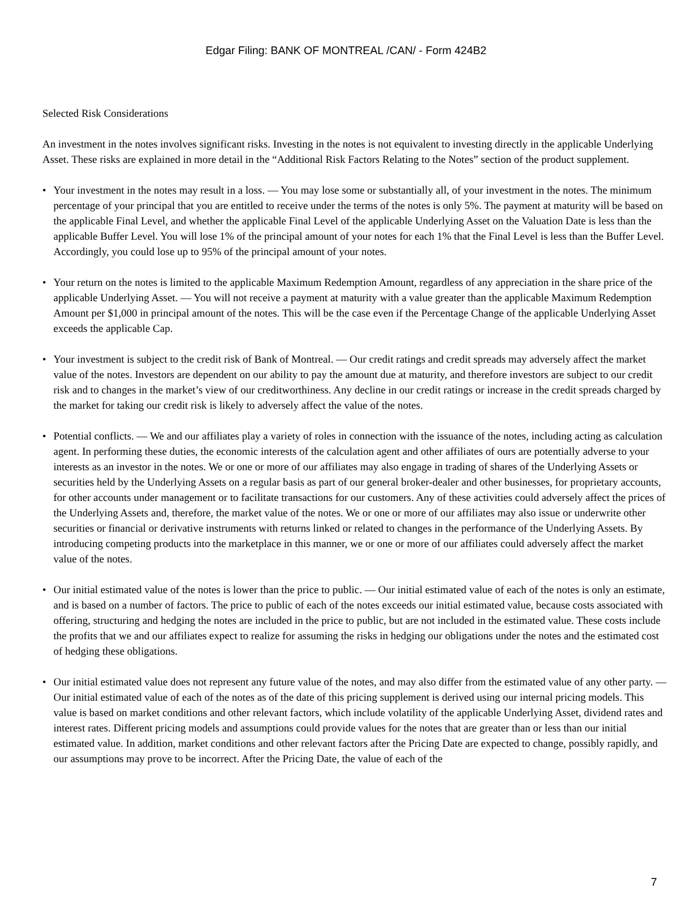Edgar Filing: BANK OF MONTREAL /CAN/ - Form 424B2
Selected Risk Considerations
An investment in the notes involves significant risks. Investing in the notes is not equivalent to investing directly in the applicable Underlying Asset. These risks are explained in more detail in the “Additional Risk Factors Relating to the Notes” section of the product supplement.
• Your investment in the notes may result in a loss. — You may lose some or substantially all, of your investment in the notes. The minimum percentage of your principal that you are entitled to receive under the terms of the notes is only 5%. The payment at maturity will be based on the applicable Final Level, and whether the applicable Final Level of the applicable Underlying Asset on the Valuation Date is less than the applicable Buffer Level. You will lose 1% of the principal amount of your notes for each 1% that the Final Level is less than the Buffer Level. Accordingly, you could lose up to 95% of the principal amount of your notes.
• Your return on the notes is limited to the applicable Maximum Redemption Amount, regardless of any appreciation in the share price of the applicable Underlying Asset. — You will not receive a payment at maturity with a value greater than the applicable Maximum Redemption Amount per $1,000 in principal amount of the notes. This will be the case even if the Percentage Change of the applicable Underlying Asset exceeds the applicable Cap.
• Your investment is subject to the credit risk of Bank of Montreal. — Our credit ratings and credit spreads may adversely affect the market value of the notes. Investors are dependent on our ability to pay the amount due at maturity, and therefore investors are subject to our credit risk and to changes in the market’s view of our creditworthiness. Any decline in our credit ratings or increase in the credit spreads charged by the market for taking our credit risk is likely to adversely affect the value of the notes.
• Potential conflicts. — We and our affiliates play a variety of roles in connection with the issuance of the notes, including acting as calculation agent. In performing these duties, the economic interests of the calculation agent and other affiliates of ours are potentially adverse to your interests as an investor in the notes. We or one or more of our affiliates may also engage in trading of shares of the Underlying Assets or securities held by the Underlying Assets on a regular basis as part of our general broker-dealer and other businesses, for proprietary accounts, for other accounts under management or to facilitate transactions for our customers. Any of these activities could adversely affect the prices of the Underlying Assets and, therefore, the market value of the notes. We or one or more of our affiliates may also issue or underwrite other securities or financial or derivative instruments with returns linked or related to changes in the performance of the Underlying Assets. By introducing competing products into the marketplace in this manner, we or one or more of our affiliates could adversely affect the market value of the notes.
• Our initial estimated value of the notes is lower than the price to public. — Our initial estimated value of each of the notes is only an estimate, and is based on a number of factors. The price to public of each of the notes exceeds our initial estimated value, because costs associated with offering, structuring and hedging the notes are included in the price to public, but are not included in the estimated value. These costs include the profits that we and our affiliates expect to realize for assuming the risks in hedging our obligations under the notes and the estimated cost of hedging these obligations.
• Our initial estimated value does not represent any future value of the notes, and may also differ from the estimated value of any other party. — Our initial estimated value of each of the notes as of the date of this pricing supplement is derived using our internal pricing models. This value is based on market conditions and other relevant factors, which include volatility of the applicable Underlying Asset, dividend rates and interest rates. Different pricing models and assumptions could provide values for the notes that are greater than or less than our initial estimated value. In addition, market conditions and other relevant factors after the Pricing Date are expected to change, possibly rapidly, and our assumptions may prove to be incorrect. After the Pricing Date, the value of each of the
7